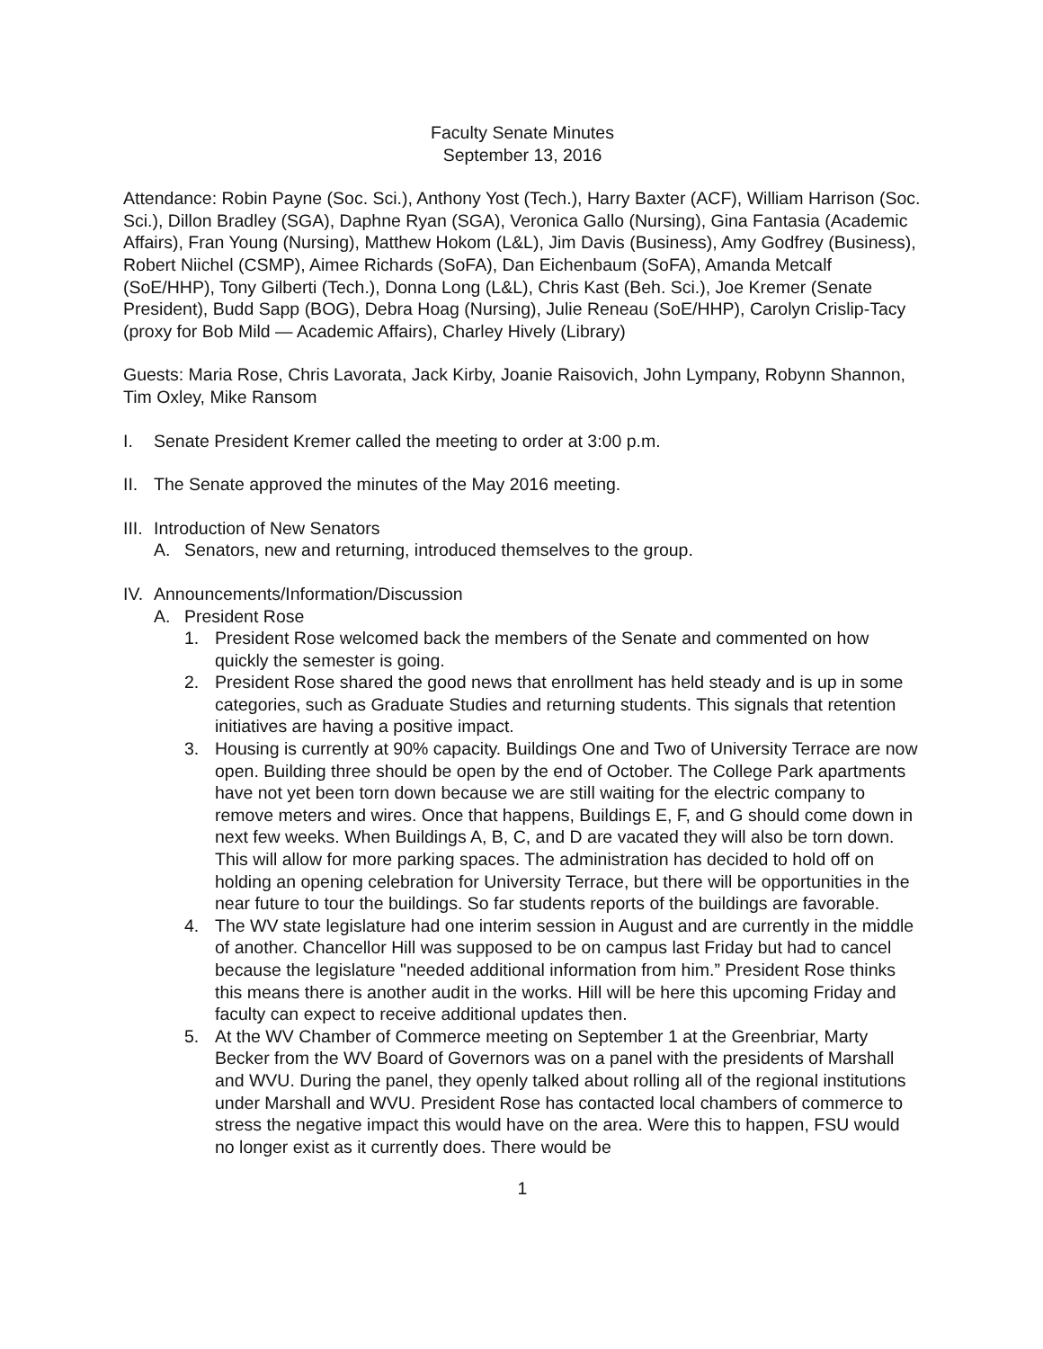Faculty Senate Minutes
September 13, 2016
Attendance: Robin Payne (Soc. Sci.), Anthony Yost (Tech.), Harry Baxter (ACF), William Harrison (Soc. Sci.), Dillon Bradley (SGA), Daphne Ryan (SGA), Veronica Gallo (Nursing), Gina Fantasia (Academic Affairs), Fran Young (Nursing), Matthew Hokom (L&L), Jim Davis (Business), Amy Godfrey (Business), Robert Niichel (CSMP), Aimee Richards (SoFA), Dan Eichenbaum (SoFA), Amanda Metcalf (SoE/HHP), Tony Gilberti (Tech.), Donna Long (L&L), Chris Kast (Beh. Sci.), Joe Kremer (Senate President), Budd Sapp (BOG), Debra Hoag (Nursing), Julie Reneau (SoE/HHP), Carolyn Crislip-Tacy (proxy for Bob Mild — Academic Affairs), Charley Hively (Library)
Guests: Maria Rose, Chris Lavorata, Jack Kirby, Joanie Raisovich, John Lympany, Robynn Shannon, Tim Oxley, Mike Ransom
I. Senate President Kremer called the meeting to order at 3:00 p.m.
II. The Senate approved the minutes of the May 2016 meeting.
III. Introduction of New Senators
A. Senators, new and returning, introduced themselves to the group.
IV. Announcements/Information/Discussion
A. President Rose
1. President Rose welcomed back the members of the Senate and commented on how quickly the semester is going.
2. President Rose shared the good news that enrollment has held steady and is up in some categories, such as Graduate Studies and returning students. This signals that retention initiatives are having a positive impact.
3. Housing is currently at 90% capacity. Buildings One and Two of University Terrace are now open. Building three should be open by the end of October. The College Park apartments have not yet been torn down because we are still waiting for the electric company to remove meters and wires. Once that happens, Buildings E, F, and G should come down in next few weeks. When Buildings A, B, C, and D are vacated they will also be torn down. This will allow for more parking spaces. The administration has decided to hold off on holding an opening celebration for University Terrace, but there will be opportunities in the near future to tour the buildings. So far students reports of the buildings are favorable.
4. The WV state legislature had one interim session in August and are currently in the middle of another. Chancellor Hill was supposed to be on campus last Friday but had to cancel because the legislature "needed additional information from him.” President Rose thinks this means there is another audit in the works. Hill will be here this upcoming Friday and faculty can expect to receive additional updates then.
5. At the WV Chamber of Commerce meeting on September 1 at the Greenbriar, Marty Becker from the WV Board of Governors was on a panel with the presidents of Marshall and WVU. During the panel, they openly talked about rolling all of the regional institutions under Marshall and WVU. President Rose has contacted local chambers of commerce to stress the negative impact this would have on the area. Were this to happen, FSU would no longer exist as it currently does. There would be
1